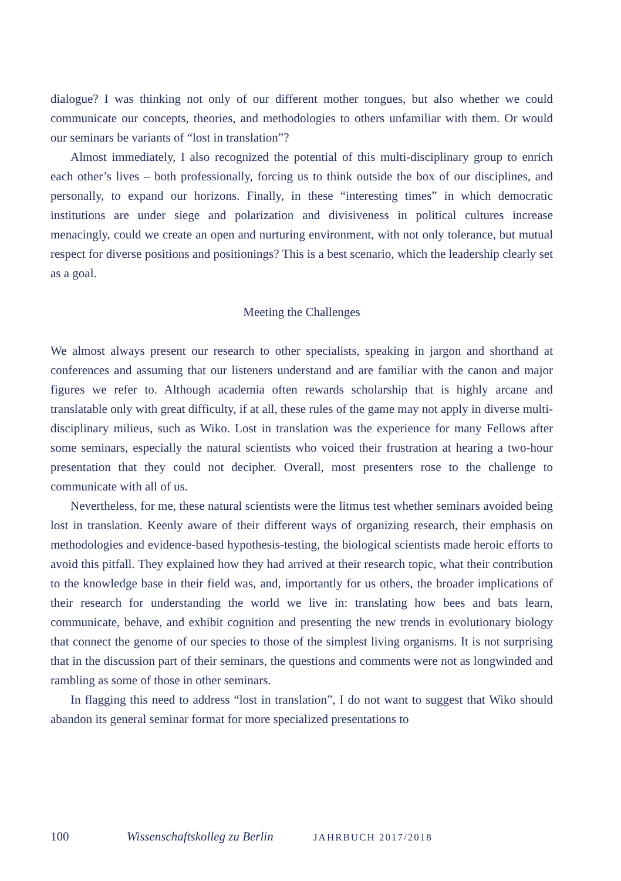dialogue? I was thinking not only of our different mother tongues, but also whether we could communicate our concepts, theories, and methodologies to others unfamiliar with them. Or would our seminars be variants of “lost in translation”?
Almost immediately, I also recognized the potential of this multi-disciplinary group to enrich each other’s lives – both professionally, forcing us to think outside the box of our disciplines, and personally, to expand our horizons. Finally, in these “interesting times” in which democratic institutions are under siege and polarization and divisiveness in political cultures increase menacingly, could we create an open and nurturing environment, with not only tolerance, but mutual respect for diverse positions and positionings? This is a best scenario, which the leadership clearly set as a goal.
Meeting the Challenges
We almost always present our research to other specialists, speaking in jargon and shorthand at conferences and assuming that our listeners understand and are familiar with the canon and major figures we refer to. Although academia often rewards scholarship that is highly arcane and translatable only with great difficulty, if at all, these rules of the game may not apply in diverse multi-disciplinary milieus, such as Wiko. Lost in translation was the experience for many Fellows after some seminars, especially the natural scientists who voiced their frustration at hearing a two-hour presentation that they could not decipher. Overall, most presenters rose to the challenge to communicate with all of us.
Nevertheless, for me, these natural scientists were the litmus test whether seminars avoided being lost in translation. Keenly aware of their different ways of organizing research, their emphasis on methodologies and evidence-based hypothesis-testing, the biological scientists made heroic efforts to avoid this pitfall. They explained how they had arrived at their research topic, what their contribution to the knowledge base in their field was, and, importantly for us others, the broader implications of their research for understanding the world we live in: translating how bees and bats learn, communicate, behave, and exhibit cognition and presenting the new trends in evolutionary biology that connect the genome of our species to those of the simplest living organisms. It is not surprising that in the discussion part of their seminars, the questions and comments were not as longwinded and rambling as some of those in other seminars.
In flagging this need to address “lost in translation”, I do not want to suggest that Wiko should abandon its general seminar format for more specialized presentations to
100 Wissenschaftskolleg zu Berlin JAHRBUCH 2017/2018